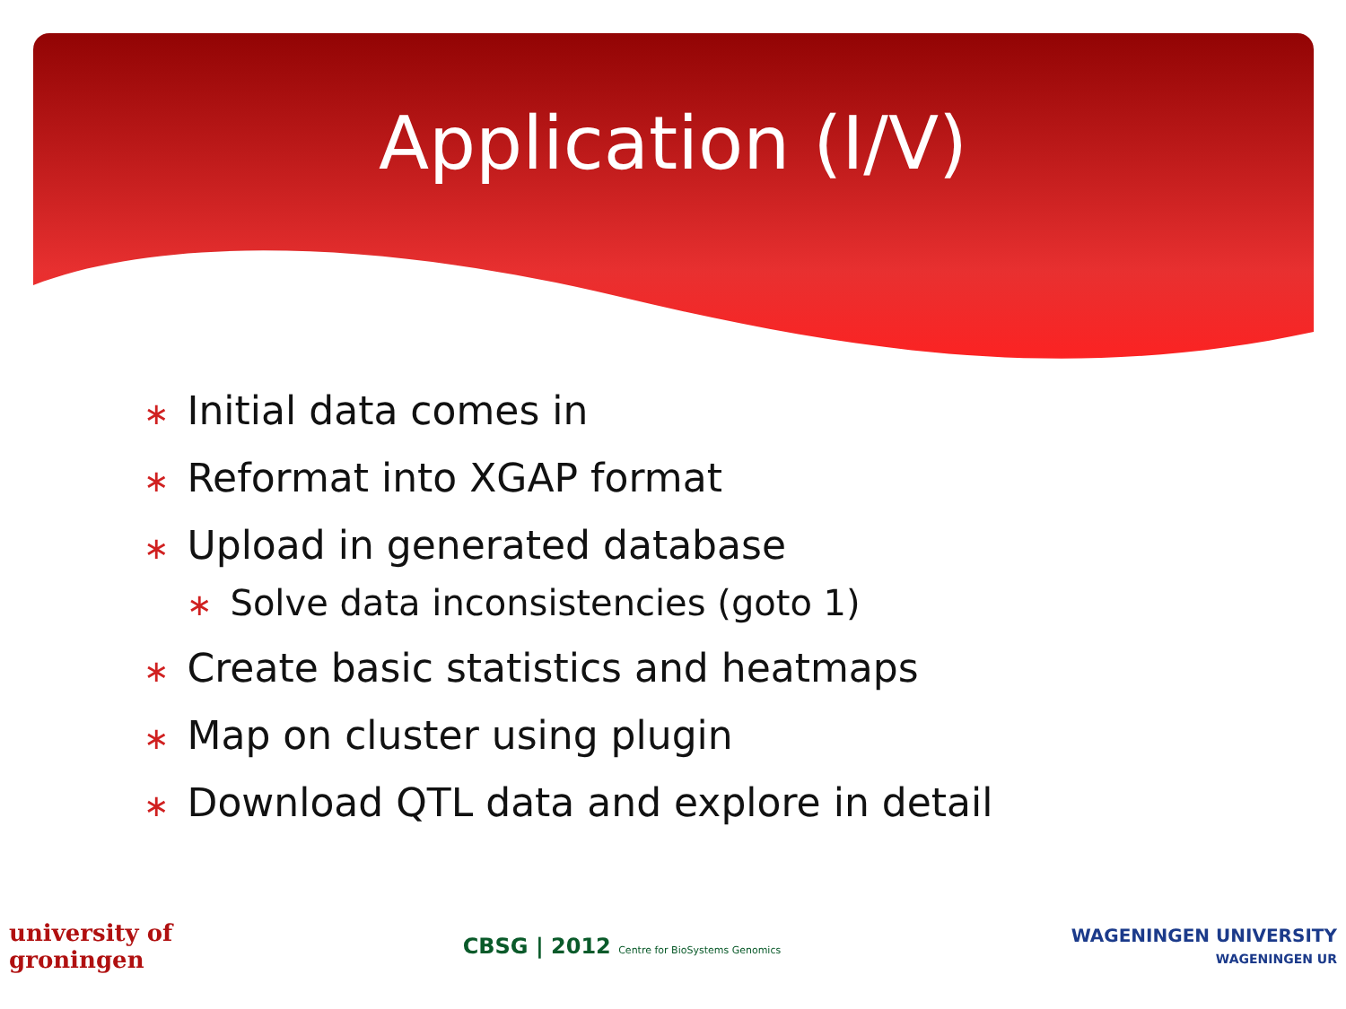Application (I/V)
∗ Initial data comes in
∗ Reformat into XGAP format
∗ Upload in generated database
∗ Solve data inconsistencies (goto 1)
∗ Create basic statistics and heatmaps
∗ Map on cluster using plugin
∗ Download QTL data and explore in detail
university of
groningen
CBSG | 2012 Centre for BioSystems Genomics
WAGENINGEN UNIVERSITY
WAGENINGEN UR